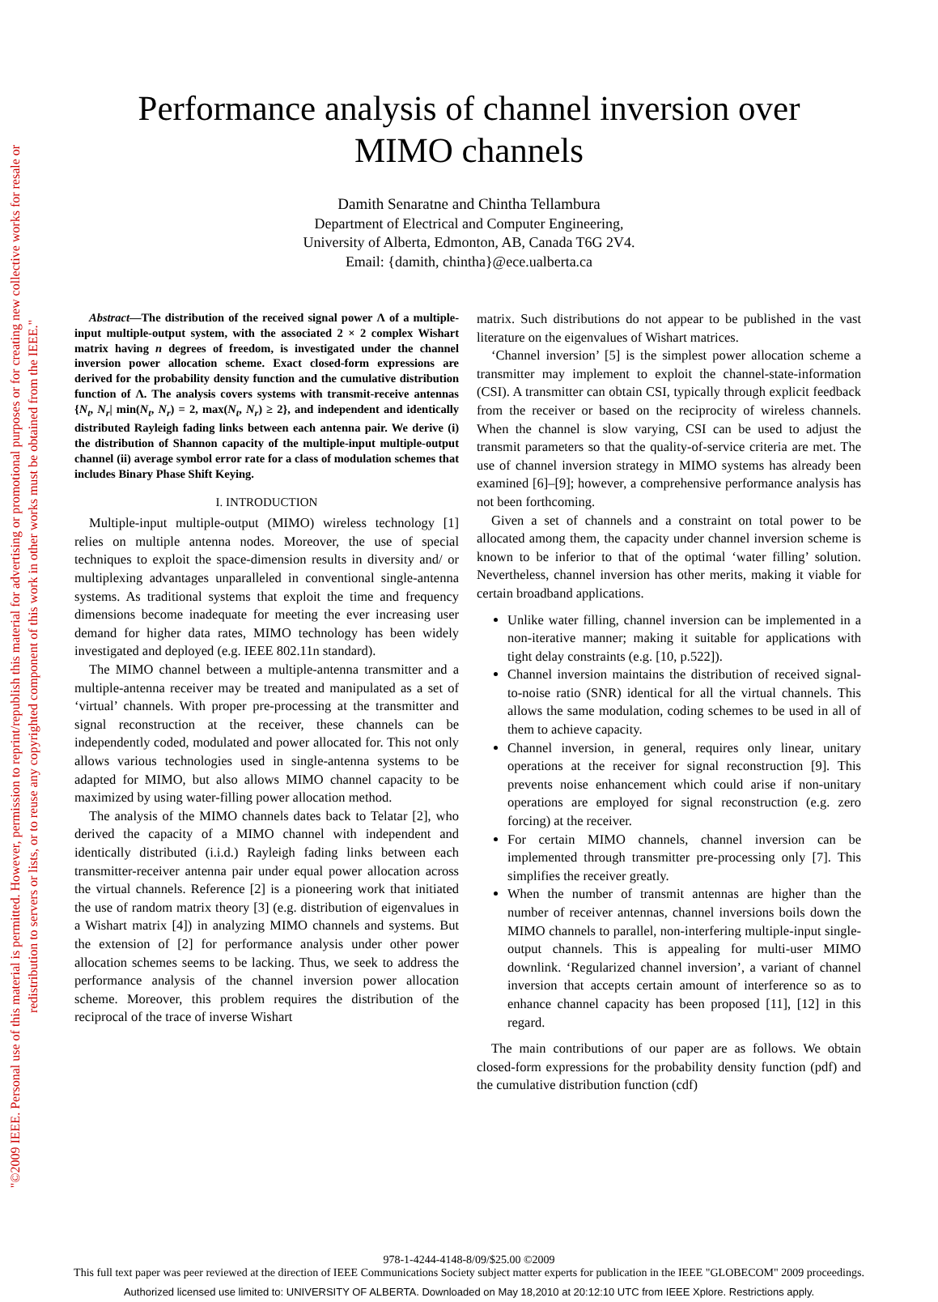"©2009 IEEE. Personal use of this material is permitted. However, permission to reprint/republish this material for advertising or promotional purposes or for creating new collective works for resale or redistribution to servers or lists, or to reuse any copyrighted component of this work in other works must be obtained from the IEEE."
Performance analysis of channel inversion over
MIMO channels
Damith Senaratne and Chintha Tellambura
Department of Electrical and Computer Engineering,
University of Alberta, Edmonton, AB, Canada T6G 2V4.
Email: {damith, chintha}@ece.ualberta.ca
Abstract—The distribution of the received signal power Λ of a multiple-input multiple-output system, with the associated 2 × 2 complex Wishart matrix having n degrees of freedom, is investigated under the channel inversion power allocation scheme. Exact closed-form expressions are derived for the probability density function and the cumulative distribution function of Λ. The analysis covers systems with transmit-receive antennas {N<sub>t</sub>, N<sub>r</sub>| min(N<sub>t</sub>, N<sub>r</sub>) = 2, max(N<sub>t</sub>, N<sub>r</sub>) ≥ 2}, and independent and identically distributed Rayleigh fading links between each antenna pair. We derive (i) the distribution of Shannon capacity of the multiple-input multiple-output channel (ii) average symbol error rate for a class of modulation schemes that includes Binary Phase Shift Keying.
I. INTRODUCTION
Multiple-input multiple-output (MIMO) wireless technology [1] relies on multiple antenna nodes. Moreover, the use of special techniques to exploit the space-dimension results in diversity and/ or multiplexing advantages unparalleled in conventional single-antenna systems. As traditional systems that exploit the time and frequency dimensions become inadequate for meeting the ever increasing user demand for higher data rates, MIMO technology has been widely investigated and deployed (e.g. IEEE 802.11n standard).
The MIMO channel between a multiple-antenna transmitter and a multiple-antenna receiver may be treated and manipulated as a set of ‘virtual’ channels. With proper pre-processing at the transmitter and signal reconstruction at the receiver, these channels can be independently coded, modulated and power allocated for. This not only allows various technologies used in single-antenna systems to be adapted for MIMO, but also allows MIMO channel capacity to be maximized by using water-filling power allocation method.
The analysis of the MIMO channels dates back to Telatar [2], who derived the capacity of a MIMO channel with independent and identically distributed (i.i.d.) Rayleigh fading links between each transmitter-receiver antenna pair under equal power allocation across the virtual channels. Reference [2] is a pioneering work that initiated the use of random matrix theory [3] (e.g. distribution of eigenvalues in a Wishart matrix [4]) in analyzing MIMO channels and systems. But the extension of [2] for performance analysis under other power allocation schemes seems to be lacking. Thus, we seek to address the performance analysis of the channel inversion power allocation scheme. Moreover, this problem requires the distribution of the reciprocal of the trace of inverse Wishart
matrix. Such distributions do not appear to be published in the vast literature on the eigenvalues of Wishart matrices.
‘Channel inversion’ [5] is the simplest power allocation scheme a transmitter may implement to exploit the channel-state-information (CSI). A transmitter can obtain CSI, typically through explicit feedback from the receiver or based on the reciprocity of wireless channels. When the channel is slow varying, CSI can be used to adjust the transmit parameters so that the quality-of-service criteria are met. The use of channel inversion strategy in MIMO systems has already been examined [6]–[9]; however, a comprehensive performance analysis has not been forthcoming.
Given a set of channels and a constraint on total power to be allocated among them, the capacity under channel inversion scheme is known to be inferior to that of the optimal ‘water filling’ solution. Nevertheless, channel inversion has other merits, making it viable for certain broadband applications.
Unlike water filling, channel inversion can be implemented in a non-iterative manner; making it suitable for applications with tight delay constraints (e.g. [10, p.522]).
Channel inversion maintains the distribution of received signal-to-noise ratio (SNR) identical for all the virtual channels. This allows the same modulation, coding schemes to be used in all of them to achieve capacity.
Channel inversion, in general, requires only linear, unitary operations at the receiver for signal reconstruction [9]. This prevents noise enhancement which could arise if non-unitary operations are employed for signal reconstruction (e.g. zero forcing) at the receiver.
For certain MIMO channels, channel inversion can be implemented through transmitter pre-processing only [7]. This simplifies the receiver greatly.
When the number of transmit antennas are higher than the number of receiver antennas, channel inversions boils down the MIMO channels to parallel, non-interfering multiple-input single-output channels. This is appealing for multi-user MIMO downlink. ‘Regularized channel inversion’, a variant of channel inversion that accepts certain amount of interference so as to enhance channel capacity has been proposed [11], [12] in this regard.
The main contributions of our paper are as follows. We obtain closed-form expressions for the probability density function (pdf) and the cumulative distribution function (cdf)
978-1-4244-4148-8/09/$25.00 ©2009
This full text paper was peer reviewed at the direction of IEEE Communications Society subject matter experts for publication in the IEEE "GLOBECOM" 2009 proceedings.
Authorized licensed use limited to: UNIVERSITY OF ALBERTA. Downloaded on May 18,2010 at 20:12:10 UTC from IEEE Xplore. Restrictions apply.